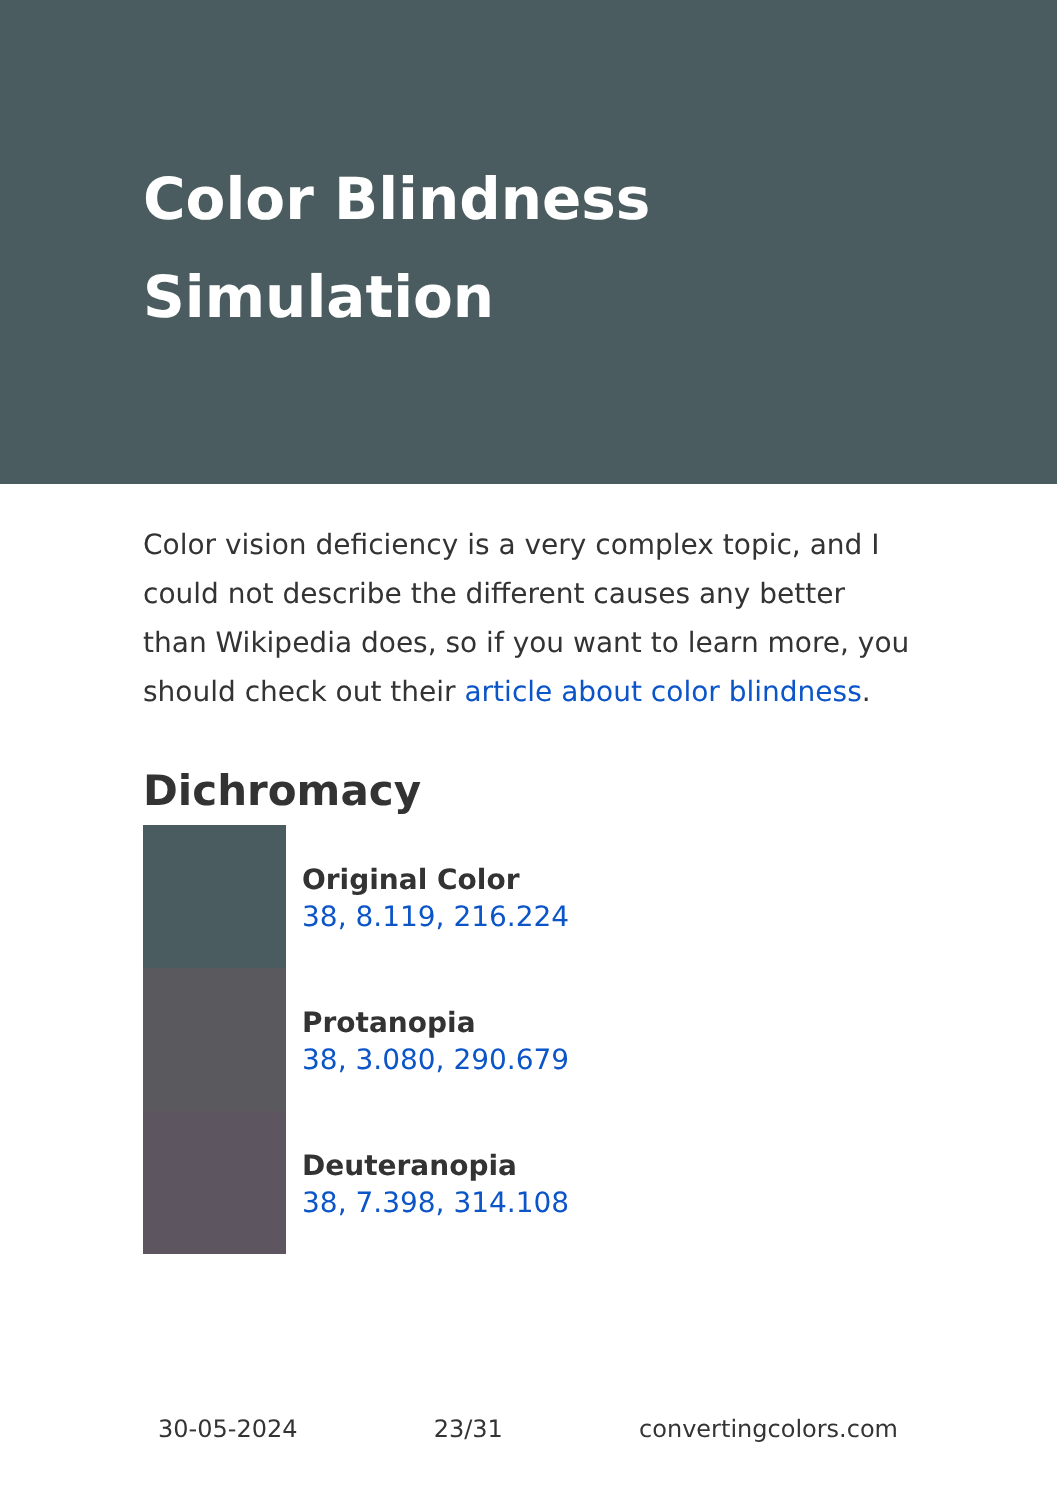Color Blindness Simulation
Color vision deficiency is a very complex topic, and I could not describe the different causes any better than Wikipedia does, so if you want to learn more, you should check out their article about color blindness.
Dichromacy
Original Color
38, 8.119, 216.224
Protanopia
38, 3.080, 290.679
Deuteranopia
38, 7.398, 314.108
30-05-2024 23/31 convertingcolors.com